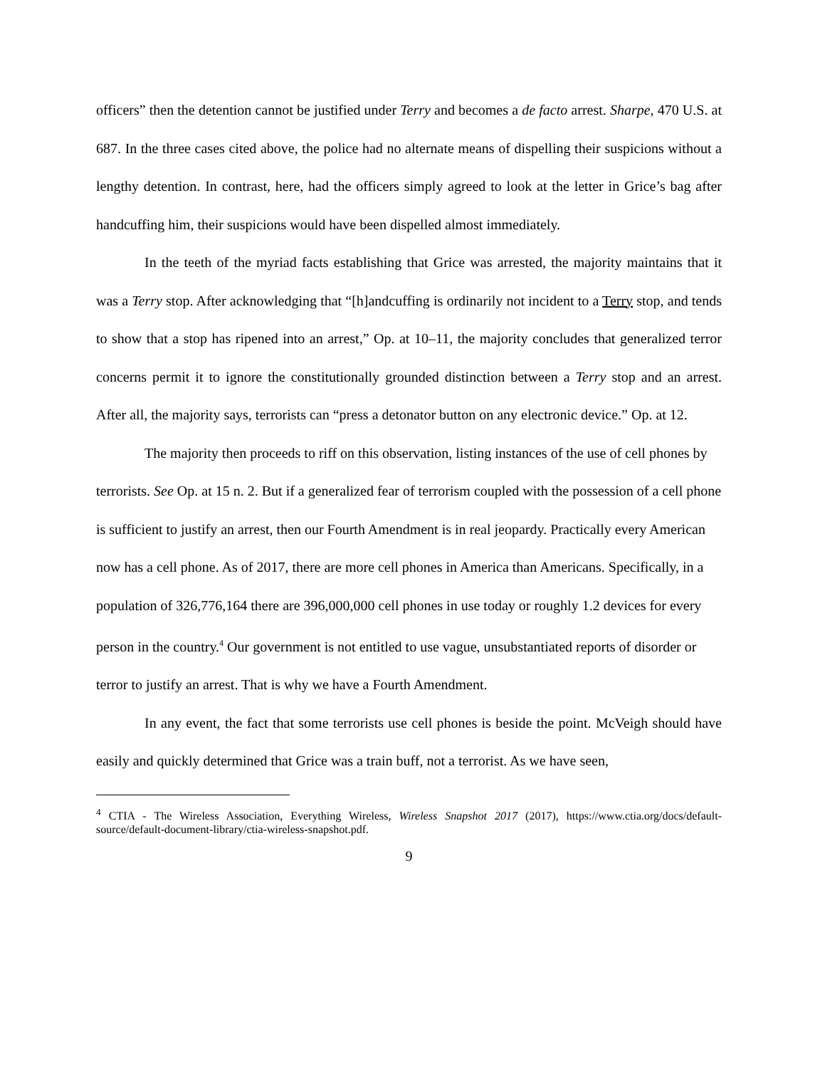officers” then the detention cannot be justified under Terry and becomes a de facto arrest. Sharpe, 470 U.S. at 687. In the three cases cited above, the police had no alternate means of dispelling their suspicions without a lengthy detention. In contrast, here, had the officers simply agreed to look at the letter in Grice’s bag after handcuffing him, their suspicions would have been dispelled almost immediately.
In the teeth of the myriad facts establishing that Grice was arrested, the majority maintains that it was a Terry stop. After acknowledging that “[h]andcuffing is ordinarily not incident to a Terry stop, and tends to show that a stop has ripened into an arrest,” Op. at 10–11, the majority concludes that generalized terror concerns permit it to ignore the constitutionally grounded distinction between a Terry stop and an arrest. After all, the majority says, terrorists can “press a detonator button on any electronic device.” Op. at 12.
The majority then proceeds to riff on this observation, listing instances of the use of cell phones by terrorists. See Op. at 15 n. 2. But if a generalized fear of terrorism coupled with the possession of a cell phone is sufficient to justify an arrest, then our Fourth Amendment is in real jeopardy. Practically every American now has a cell phone. As of 2017, there are more cell phones in America than Americans. Specifically, in a population of 326,776,164 there are 396,000,000 cell phones in use today or roughly 1.2 devices for every person in the country.<sup>4</sup> Our government is not entitled to use vague, unsubstantiated reports of disorder or terror to justify an arrest. That is why we have a Fourth Amendment.
In any event, the fact that some terrorists use cell phones is beside the point. McVeigh should have easily and quickly determined that Grice was a train buff, not a terrorist. As we have seen,
<sup>4</sup> CTIA - The Wireless Association, Everything Wireless, Wireless Snapshot 2017 (2017), https://www.ctia.org/docs/default-source/default-document-library/ctia-wireless-snapshot.pdf.
9